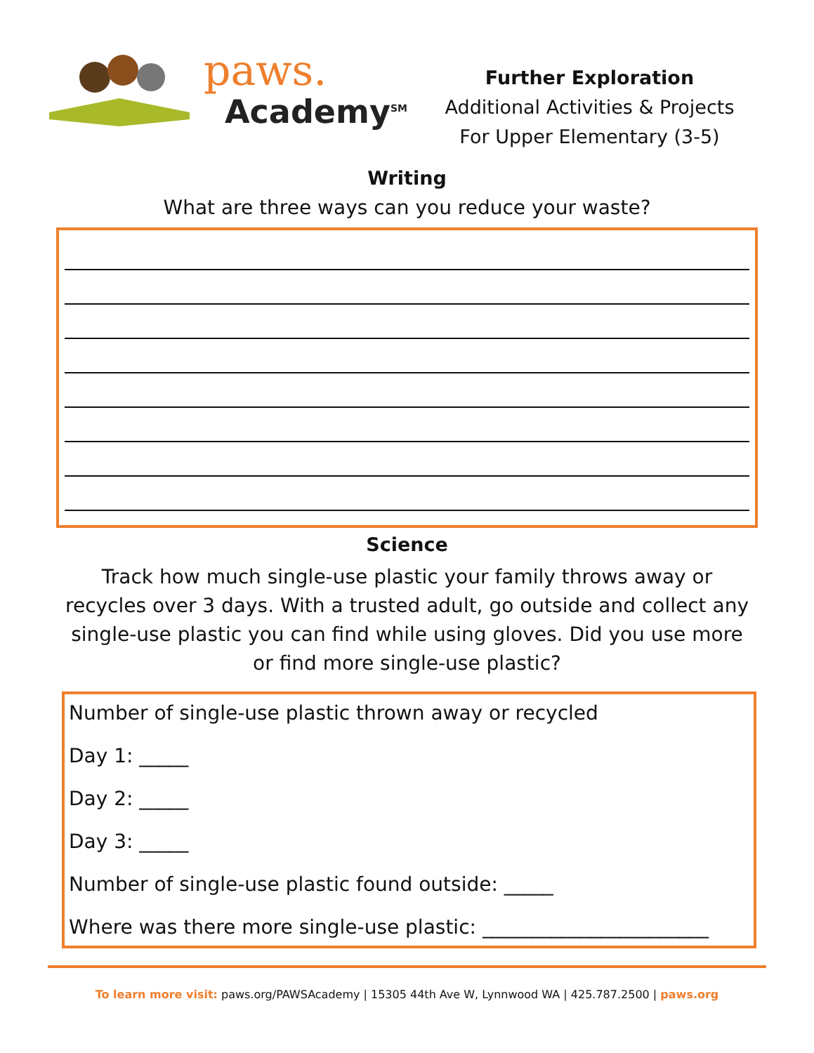paws.
Academy<sup>SM</sup>
Further Exploration
Additional Activities & Projects
For Upper Elementary (3-5)
Writing
What are three ways can you reduce your waste?
Science
Track how much single-use plastic your family throws away or recycles over 3 days. With a trusted adult, go outside and collect any single-use plastic you can find while using gloves. Did you use more or find more single-use plastic?
Number of single-use plastic thrown away or recycled
Day 1: _____
Day 2: _____
Day 3: _____
Number of single-use plastic found outside: _____
Where was there more single-use plastic: _______________________
To learn more visit: paws.org/PAWSAcademy | 15305 44th Ave W, Lynnwood WA | 425.787.2500 | paws.org